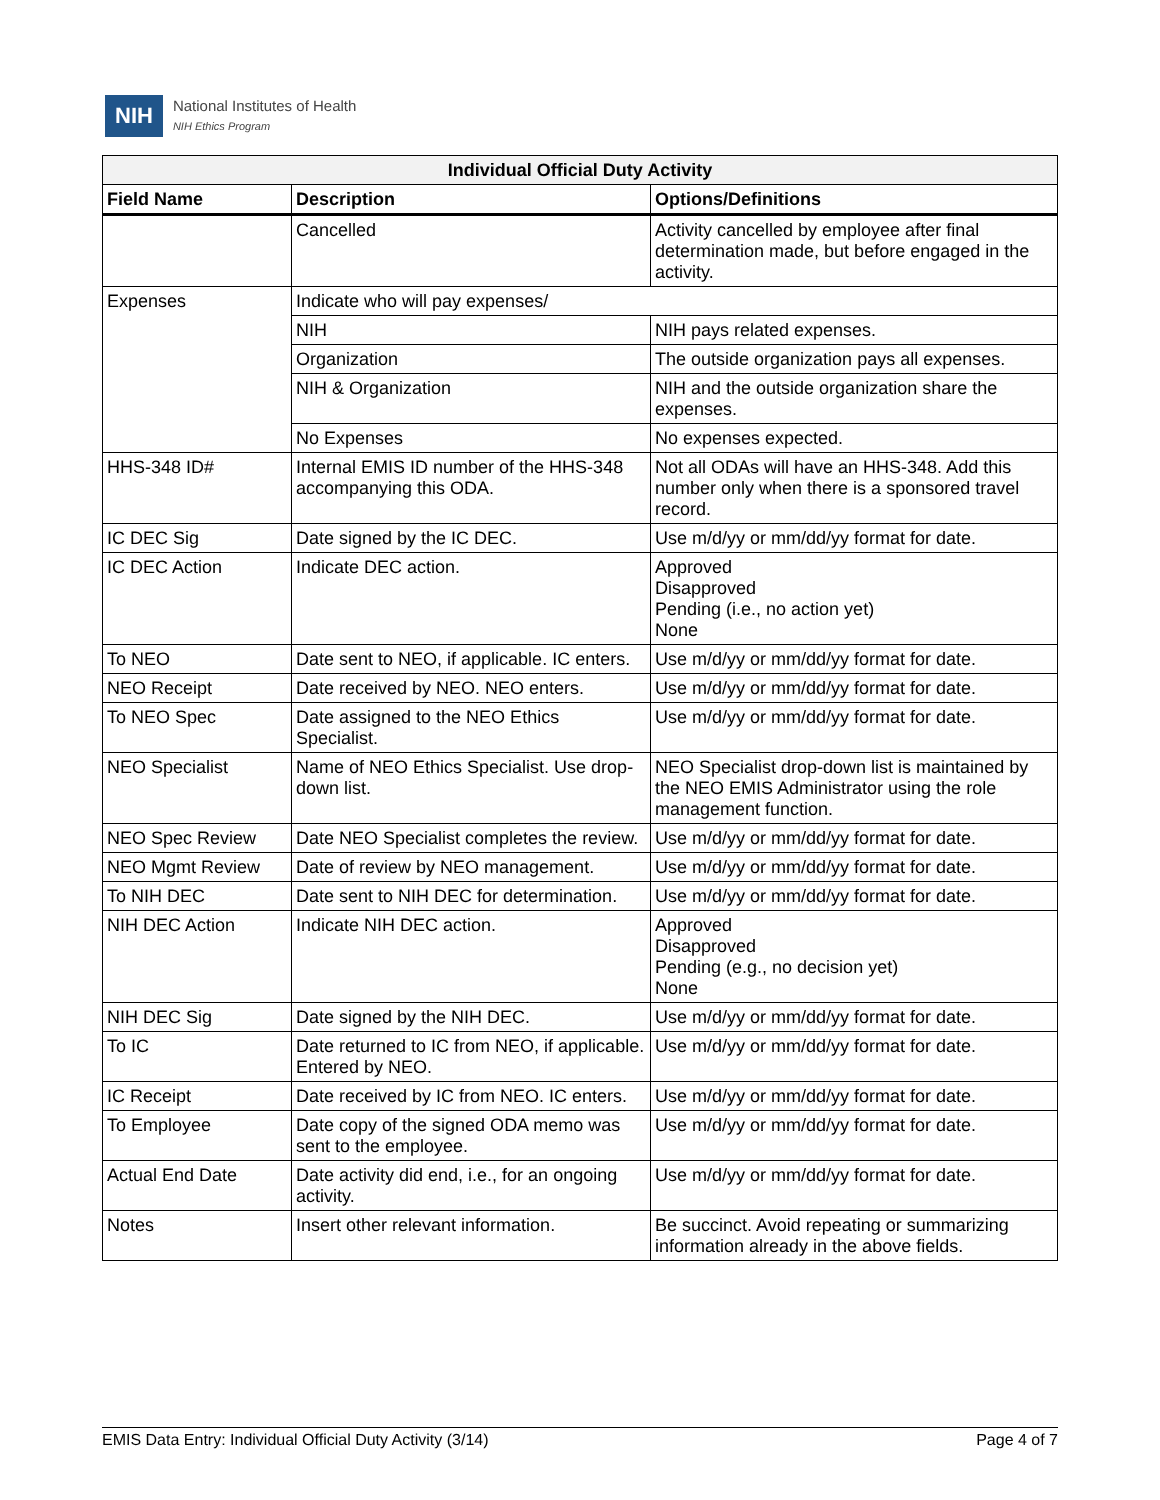NIH
National Institutes of Health
NIH Ethics Program
| Individual Official Duty Activity | | |
| --- | --- | --- |
| Field Name | Description | Options/Definitions |
| | Cancelled | Activity cancelled by employee after final determination made, but before engaged in the activity. |
| Expenses | Indicate who will pay expenses/ | |
| | NIH | NIH pays related expenses. |
| | Organization | The outside organization pays all expenses. |
| | NIH & Organization | NIH and the outside organization share the expenses. |
| | No Expenses | No expenses expected. |
| HHS-348 ID# | Internal EMIS ID number of the HHS-348 accompanying this ODA. | Not all ODAs will have an HHS-348. Add this number only when there is a sponsored travel record. |
| IC DEC Sig | Date signed by the IC DEC. | Use m/d/yy or mm/dd/yy format for date. |
| IC DEC Action | Indicate DEC action. | Approved Disapproved Pending (i.e., no action yet) None |
| To NEO | Date sent to NEO, if applicable. IC enters. | Use m/d/yy or mm/dd/yy format for date. |
| NEO Receipt | Date received by NEO. NEO enters. | Use m/d/yy or mm/dd/yy format for date. |
| To NEO Spec | Date assigned to the NEO Ethics Specialist. | Use m/d/yy or mm/dd/yy format for date. |
| NEO Specialist | Name of NEO Ethics Specialist. Use drop-down list. | NEO Specialist drop-down list is maintained by the NEO EMIS Administrator using the role management function. |
| NEO Spec Review | Date NEO Specialist completes the review. | Use m/d/yy or mm/dd/yy format for date. |
| NEO Mgmt Review | Date of review by NEO management. | Use m/d/yy or mm/dd/yy format for date. |
| To NIH DEC | Date sent to NIH DEC for determination. | Use m/d/yy or mm/dd/yy format for date. |
| NIH DEC Action | Indicate NIH DEC action. | Approved Disapproved Pending (e.g., no decision yet) None |
| NIH DEC Sig | Date signed by the NIH DEC. | Use m/d/yy or mm/dd/yy format for date. |
| To IC | Date returned to IC from NEO, if applicable. Entered by NEO. | Use m/d/yy or mm/dd/yy format for date. |
| IC Receipt | Date received by IC from NEO. IC enters. | Use m/d/yy or mm/dd/yy format for date. |
| To Employee | Date copy of the signed ODA memo was sent to the employee. | Use m/d/yy or mm/dd/yy format for date. |
| Actual End Date | Date activity did end, i.e., for an ongoing activity. | Use m/d/yy or mm/dd/yy format for date. |
| Notes | Insert other relevant information. | Be succinct. Avoid repeating or summarizing information already in the above fields. |
EMIS Data Entry: Individual Official Duty Activity (3/14) Page 4 of 7